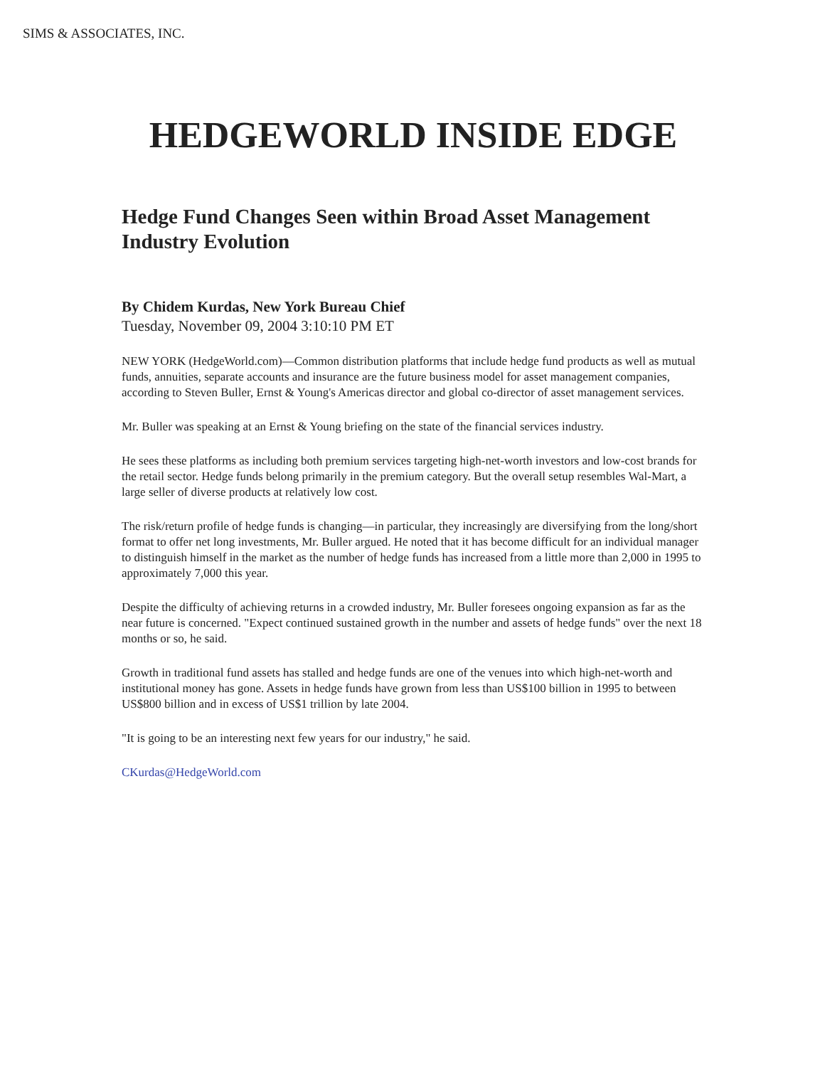SIMS & ASSOCIATES, INC.
HEDGEWORLD INSIDE EDGE
Hedge Fund Changes Seen within Broad Asset Management Industry Evolution
By Chidem Kurdas, New York Bureau Chief
Tuesday, November 09, 2004 3:10:10 PM ET
NEW YORK (HedgeWorld.com)—Common distribution platforms that include hedge fund products as well as mutual funds, annuities, separate accounts and insurance are the future business model for asset management companies, according to Steven Buller, Ernst & Young's Americas director and global co-director of asset management services.
Mr. Buller was speaking at an Ernst & Young briefing on the state of the financial services industry.
He sees these platforms as including both premium services targeting high-net-worth investors and low-cost brands for the retail sector. Hedge funds belong primarily in the premium category. But the overall setup resembles Wal-Mart, a large seller of diverse products at relatively low cost.
The risk/return profile of hedge funds is changing—in particular, they increasingly are diversifying from the long/short format to offer net long investments, Mr. Buller argued. He noted that it has become difficult for an individual manager to distinguish himself in the market as the number of hedge funds has increased from a little more than 2,000 in 1995 to approximately 7,000 this year.
Despite the difficulty of achieving returns in a crowded industry, Mr. Buller foresees ongoing expansion as far as the near future is concerned. "Expect continued sustained growth in the number and assets of hedge funds" over the next 18 months or so, he said.
Growth in traditional fund assets has stalled and hedge funds are one of the venues into which high-net-worth and institutional money has gone. Assets in hedge funds have grown from less than US$100 billion in 1995 to between US$800 billion and in excess of US$1 trillion by late 2004.
"It is going to be an interesting next few years for our industry," he said.
CKurdas@HedgeWorld.com